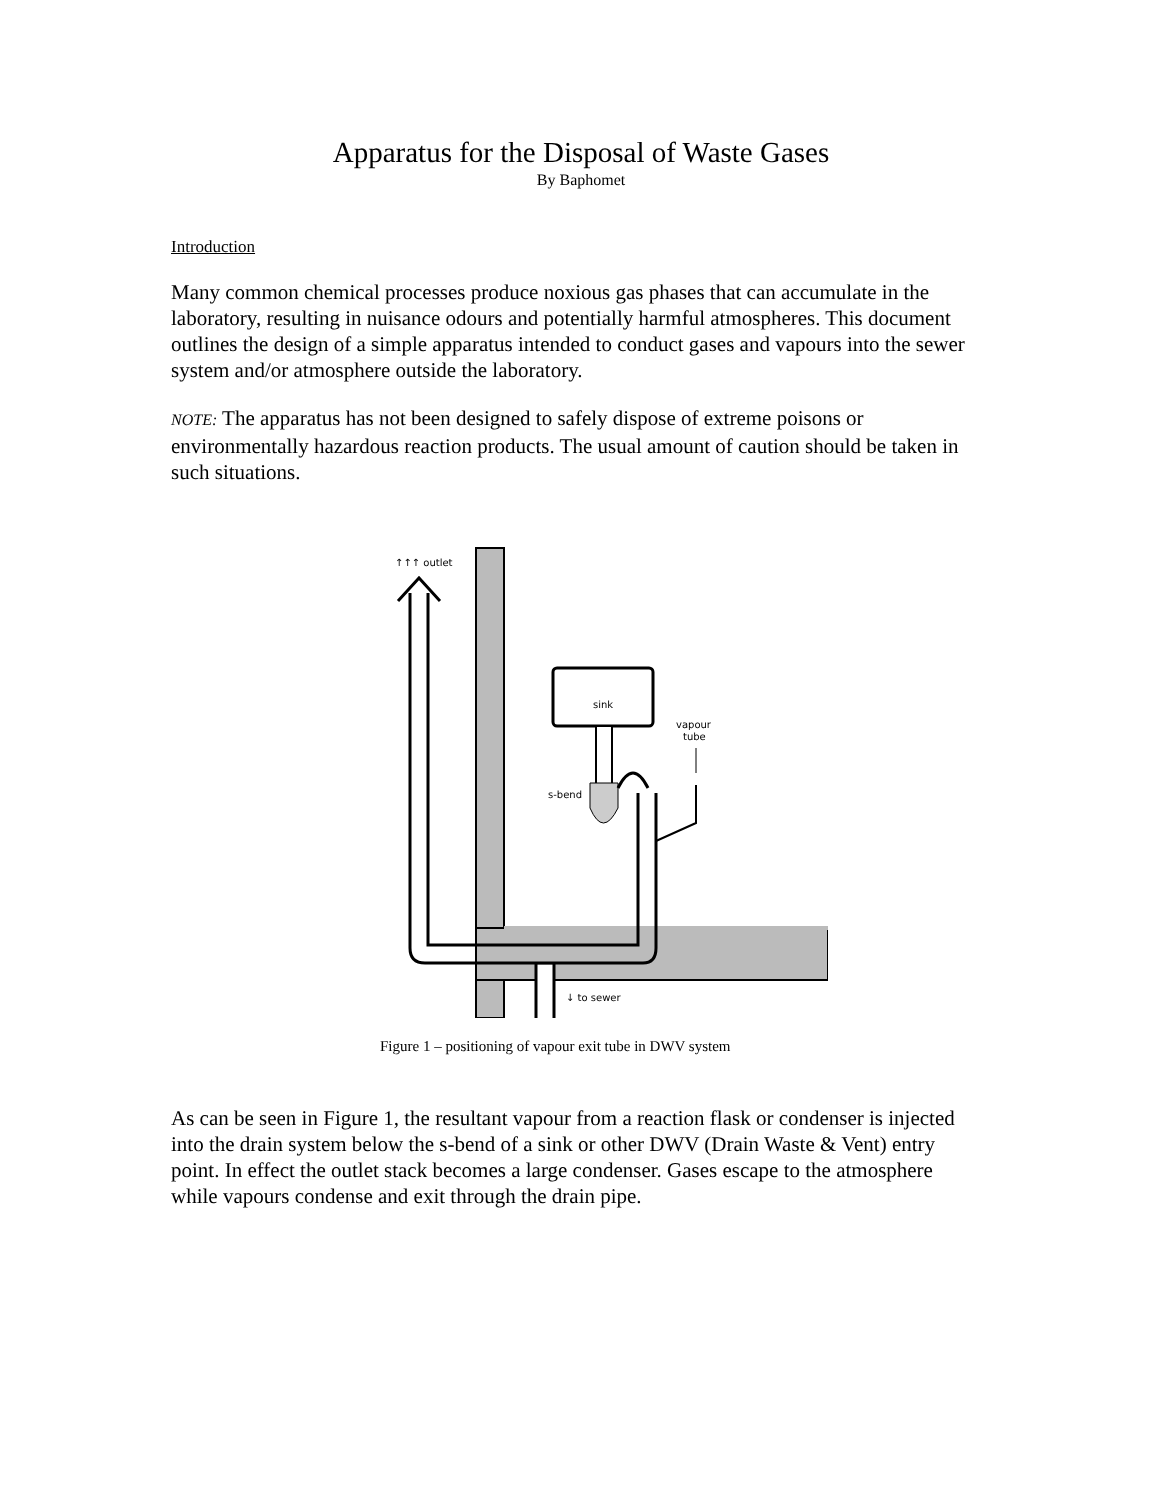Apparatus for the Disposal of Waste Gases
By Baphomet
Introduction
Many common chemical processes produce noxious gas phases that can accumulate in the laboratory, resulting in nuisance odours and potentially harmful atmospheres. This document outlines the design of a simple apparatus intended to conduct gases and vapours into the sewer system and/or atmosphere outside the laboratory.
NOTE: The apparatus has not been designed to safely dispose of extreme poisons or environmentally hazardous reaction products. The usual amount of caution should be taken in such situations.
sink
s-bend
↑↑↑ outlet
vapour
tube
↓ to sewer
Figure 1 – positioning of vapour exit tube in DWV system
As can be seen in Figure 1, the resultant vapour from a reaction flask or condenser is injected into the drain system below the s-bend of a sink or other DWV (Drain Waste & Vent) entry point. In effect the outlet stack becomes a large condenser. Gases escape to the atmosphere while vapours condense and exit through the drain pipe.